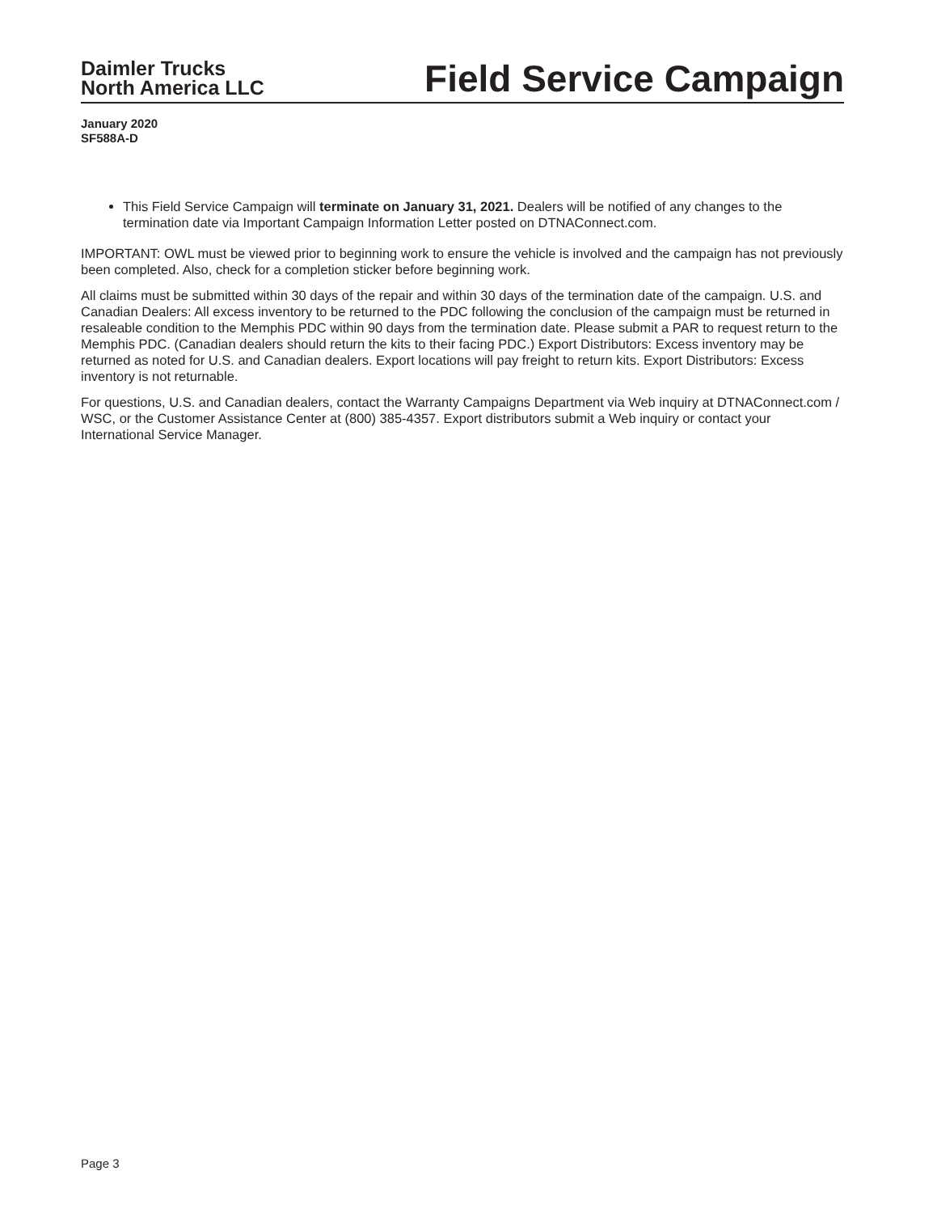Daimler Trucks
North America LLC
Field Service Campaign
January 2020
SF588A-D
This Field Service Campaign will terminate on January 31, 2021. Dealers will be notified of any changes to the termination date via Important Campaign Information Letter posted on DTNAConnect.com.
IMPORTANT: OWL must be viewed prior to beginning work to ensure the vehicle is involved and the campaign has not previously been completed. Also, check for a completion sticker before beginning work.
All claims must be submitted within 30 days of the repair and within 30 days of the termination date of the campaign. U.S. and Canadian Dealers: All excess inventory to be returned to the PDC following the conclusion of the campaign must be returned in resaleable condition to the Memphis PDC within 90 days from the termination date. Please submit a PAR to request return to the Memphis PDC. (Canadian dealers should return the kits to their facing PDC.) Export Distributors: Excess inventory may be returned as noted for U.S. and Canadian dealers. Export locations will pay freight to return kits. Export Distributors: Excess inventory is not returnable.
For questions, U.S. and Canadian dealers, contact the Warranty Campaigns Department via Web inquiry at DTNAConnect.com / WSC, or the Customer Assistance Center at (800) 385-4357. Export distributors submit a Web inquiry or contact your International Service Manager.
Page 3